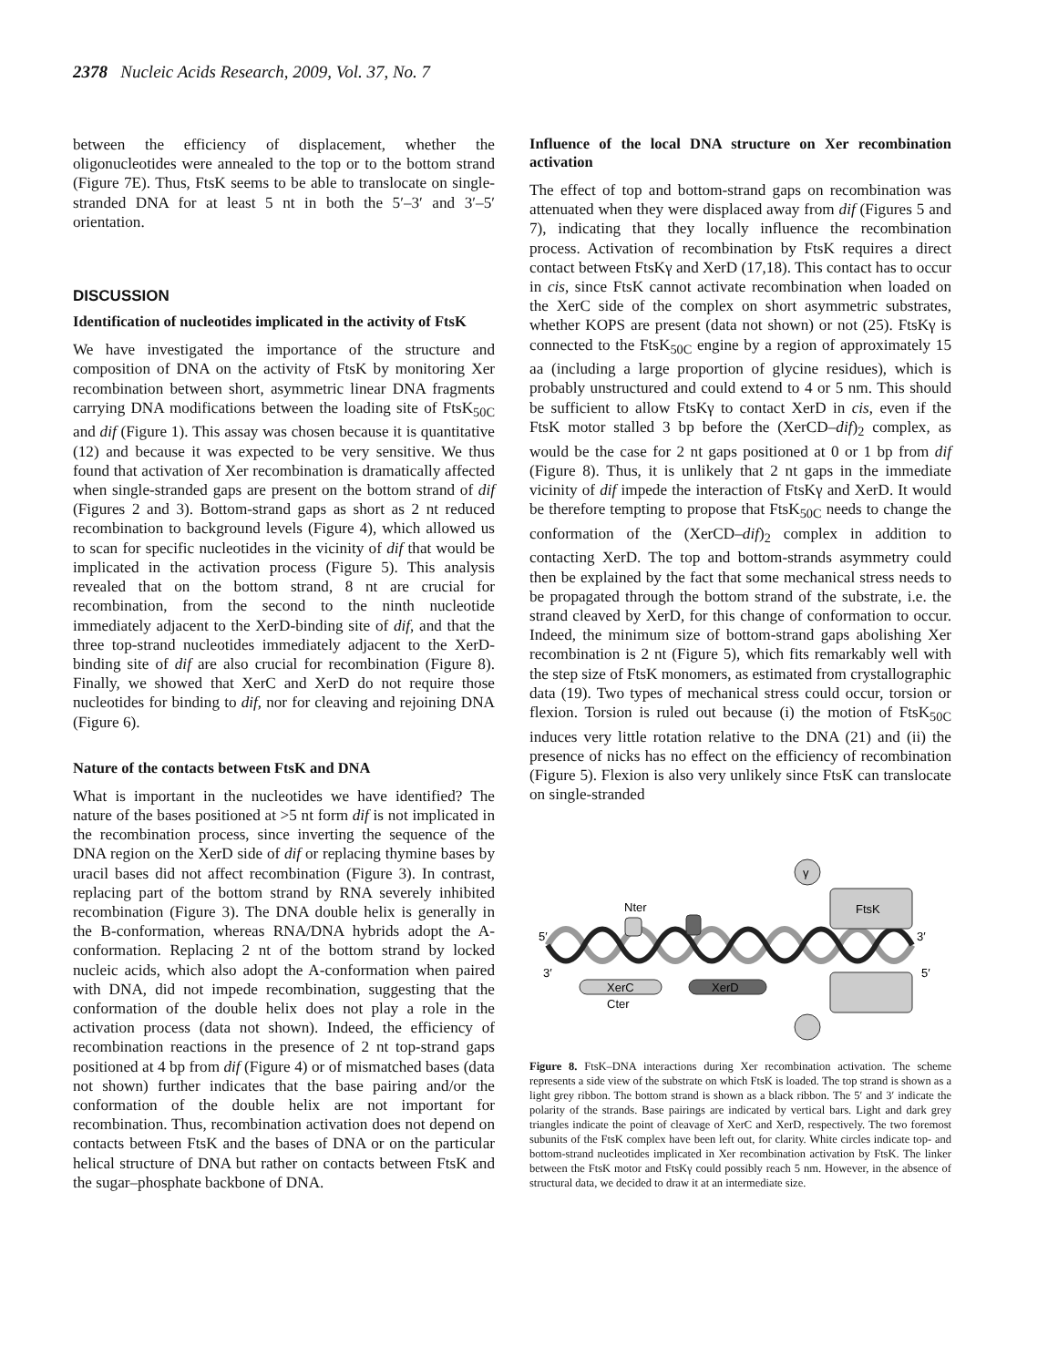2378 Nucleic Acids Research, 2009, Vol. 37, No. 7
between the efficiency of displacement, whether the oligonucleotides were annealed to the top or to the bottom strand (Figure 7E). Thus, FtsK seems to be able to translocate on single-stranded DNA for at least 5 nt in both the 5′–3′ and 3′–5′ orientation.
DISCUSSION
Identification of nucleotides implicated in the activity of FtsK
We have investigated the importance of the structure and composition of DNA on the activity of FtsK by monitoring Xer recombination between short, asymmetric linear DNA fragments carrying DNA modifications between the loading site of FtsK<sub>50C</sub> and dif (Figure 1). This assay was chosen because it is quantitative (12) and because it was expected to be very sensitive. We thus found that activation of Xer recombination is dramatically affected when single-stranded gaps are present on the bottom strand of dif (Figures 2 and 3). Bottom-strand gaps as short as 2 nt reduced recombination to background levels (Figure 4), which allowed us to scan for specific nucleotides in the vicinity of dif that would be implicated in the activation process (Figure 5). This analysis revealed that on the bottom strand, 8 nt are crucial for recombination, from the second to the ninth nucleotide immediately adjacent to the XerD-binding site of dif, and that the three top-strand nucleotides immediately adjacent to the XerD-binding site of dif are also crucial for recombination (Figure 8). Finally, we showed that XerC and XerD do not require those nucleotides for binding to dif, nor for cleaving and rejoining DNA (Figure 6).
Nature of the contacts between FtsK and DNA
What is important in the nucleotides we have identified? The nature of the bases positioned at >5 nt form dif is not implicated in the recombination process, since inverting the sequence of the DNA region on the XerD side of dif or replacing thymine bases by uracil bases did not affect recombination (Figure 3). In contrast, replacing part of the bottom strand by RNA severely inhibited recombination (Figure 3). The DNA double helix is generally in the B-conformation, whereas RNA/DNA hybrids adopt the A-conformation. Replacing 2 nt of the bottom strand by locked nucleic acids, which also adopt the A-conformation when paired with DNA, did not impede recombination, suggesting that the conformation of the double helix does not play a role in the activation process (data not shown). Indeed, the efficiency of recombination reactions in the presence of 2 nt top-strand gaps positioned at 4 bp from dif (Figure 4) or of mismatched bases (data not shown) further indicates that the base pairing and/or the conformation of the double helix are not important for recombination. Thus, recombination activation does not depend on contacts between FtsK and the bases of DNA or on the particular helical structure of DNA but rather on contacts between FtsK and the sugar–phosphate backbone of DNA.
Influence of the local DNA structure on Xer recombination activation
The effect of top and bottom-strand gaps on recombination was attenuated when they were displaced away from dif (Figures 5 and 7), indicating that they locally influence the recombination process. Activation of recombination by FtsK requires a direct contact between FtsKγ and XerD (17,18). This contact has to occur in cis, since FtsK cannot activate recombination when loaded on the XerC side of the complex on short asymmetric substrates, whether KOPS are present (data not shown) or not (25). FtsKγ is connected to the FtsK<sub>50C</sub> engine by a region of approximately 15 aa (including a large proportion of glycine residues), which is probably unstructured and could extend to 4 or 5 nm. This should be sufficient to allow FtsKγ to contact XerD in cis, even if the FtsK motor stalled 3 bp before the (XerCD–dif)<sub>2</sub> complex, as would be the case for 2 nt gaps positioned at 0 or 1 bp from dif (Figure 8). Thus, it is unlikely that 2 nt gaps in the immediate vicinity of dif impede the interaction of FtsKγ and XerD. It would be therefore tempting to propose that FtsK<sub>50C</sub> needs to change the conformation of the (XerCD–dif)<sub>2</sub> complex in addition to contacting XerD. The top and bottom-strands asymmetry could then be explained by the fact that some mechanical stress needs to be propagated through the bottom strand of the substrate, i.e. the strand cleaved by XerD, for this change of conformation to occur. Indeed, the minimum size of bottom-strand gaps abolishing Xer recombination is 2 nt (Figure 5), which fits remarkably well with the step size of FtsK monomers, as estimated from crystallographic data (19). Two types of mechanical stress could occur, torsion or flexion. Torsion is ruled out because (i) the motion of FtsK<sub>50C</sub> induces very little rotation relative to the DNA (21) and (ii) the presence of nicks has no effect on the efficiency of recombination (Figure 5). Flexion is also very unlikely since FtsK can translocate on single-stranded
γ
Nter
FtsK
5′
3′
3′
5′
XerC
XerD
Cter
Figure 8. FtsK–DNA interactions during Xer recombination activation. The scheme represents a side view of the substrate on which FtsK is loaded. The top strand is shown as a light grey ribbon. The bottom strand is shown as a black ribbon. The 5′ and 3′ indicate the polarity of the strands. Base pairings are indicated by vertical bars. Light and dark grey triangles indicate the point of cleavage of XerC and XerD, respectively. The two foremost subunits of the FtsK complex have been left out, for clarity. White circles indicate top- and bottom-strand nucleotides implicated in Xer recombination activation by FtsK. The linker between the FtsK motor and FtsKγ could possibly reach 5 nm. However, in the absence of structural data, we decided to draw it at an intermediate size.